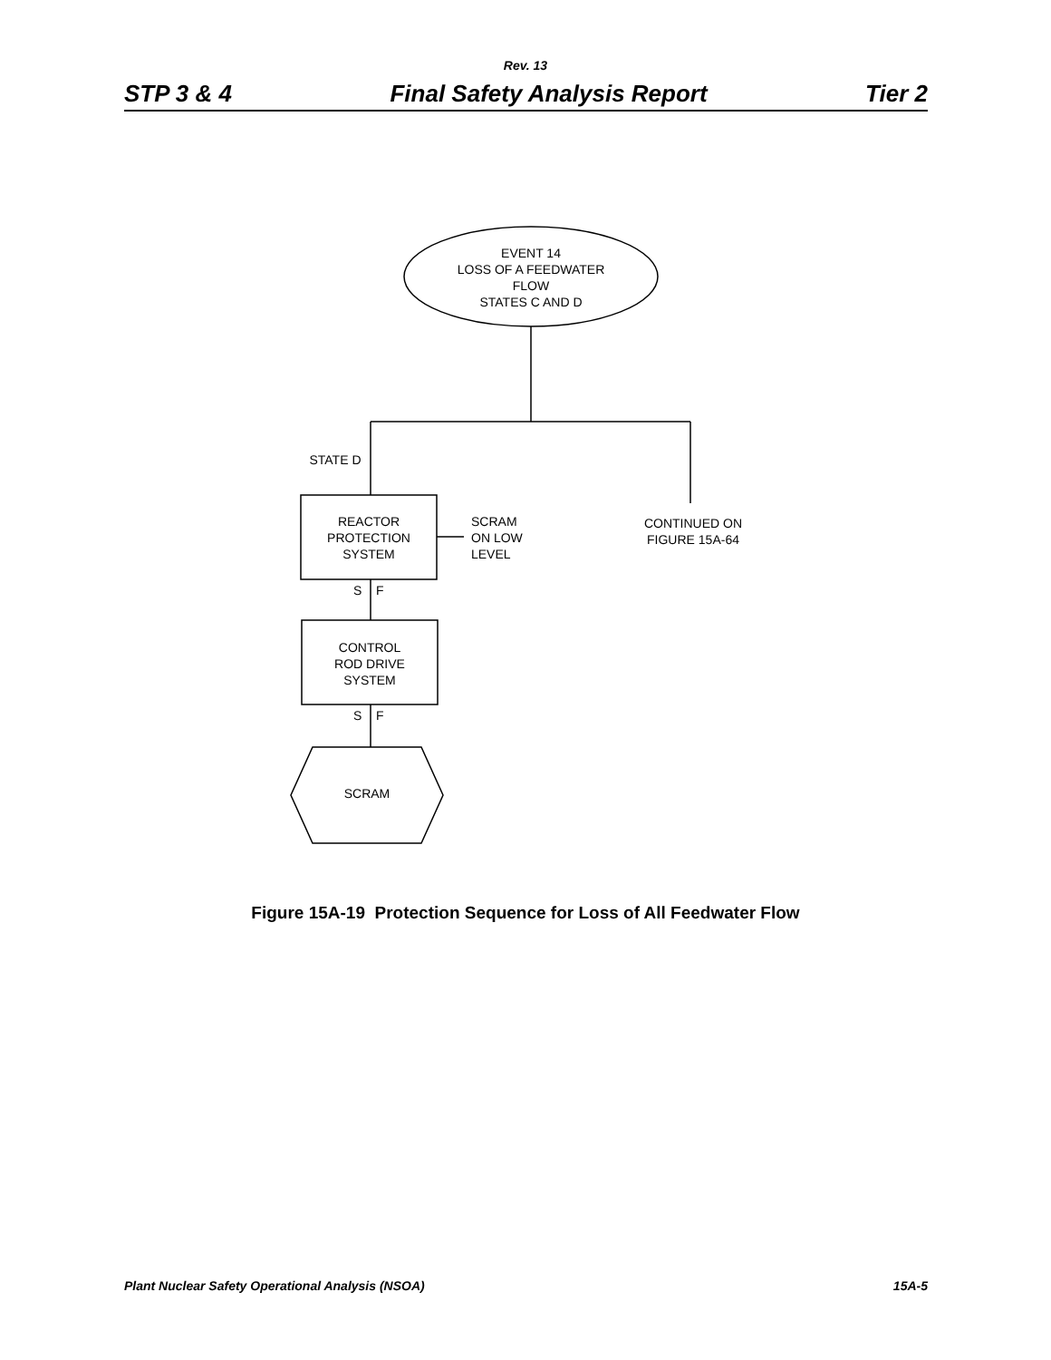Rev. 13
STP 3 & 4 Final Safety Analysis Report Tier 2
EVENT 14
LOSS OF A FEEDWATER
FLOW
STATES C AND D
STATE D
REACTOR
PROTECTION
SYSTEM
SCRAM
ON LOW
LEVEL
CONTINUED ON
FIGURE 15A-64
S F
CONTROL
ROD DRIVE
SYSTEM
S F
SCRAM
Figure 15A-19 Protection Sequence for Loss of All Feedwater Flow
Plant Nuclear Safety Operational Analysis (NSOA) 15A-5